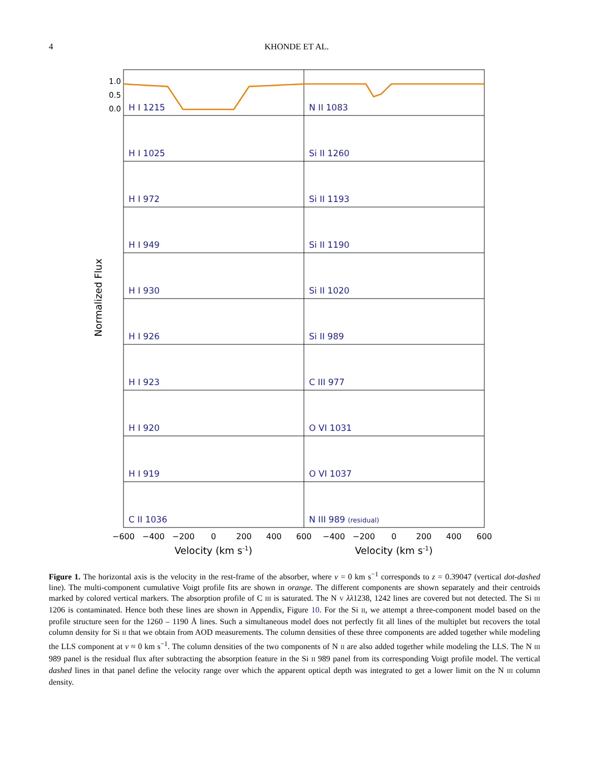4 KHONDE ET AL.
H I 1215
N II 1083
H I 1025
Si II 1260
H I 972
Si II 1193
H I 949
Si II 1190
H I 930
Si II 1020
H I 926
Si II 989
H I 923
C III 977
H I 920
O VI 1031
H I 919
O VI 1037
C II 1036
N III 989 (residual)
1.0
0.5
0.0
−600
−400
−200
0
200
400
600
−400
−200
0
200
400
600
Velocity (km s-1)
Velocity (km s-1)
Normalized Flux
Figure 1. The horizontal axis is the velocity in the rest-frame of the absorber, where v = 0 km s<sup>−1</sup> corresponds to z = 0.39047 (vertical dot-dashed line). The multi-component cumulative Voigt profile fits are shown in orange. The different components are shown separately and their centroids marked by colored vertical markers. The absorption profile of C III is saturated. The N V λλ1238, 1242 lines are covered but not detected. The Si III 1206 is contaminated. Hence both these lines are shown in Appendix, Figure 10. For the Si II, we attempt a three-component model based on the profile structure seen for the 1260 – 1190 Å lines. Such a simultaneous model does not perfectly fit all lines of the multiplet but recovers the total column density for Si II that we obtain from AOD measurements. The column densities of these three components are added together while modeling the LLS component at v ≈ 0 km s<sup>−1</sup>. The column densities of the two components of N II are also added together while modeling the LLS. The N III 989 panel is the residual flux after subtracting the absorption feature in the Si II 989 panel from its corresponding Voigt profile model. The vertical dashed lines in that panel define the velocity range over which the apparent optical depth was integrated to get a lower limit on the N III column density.